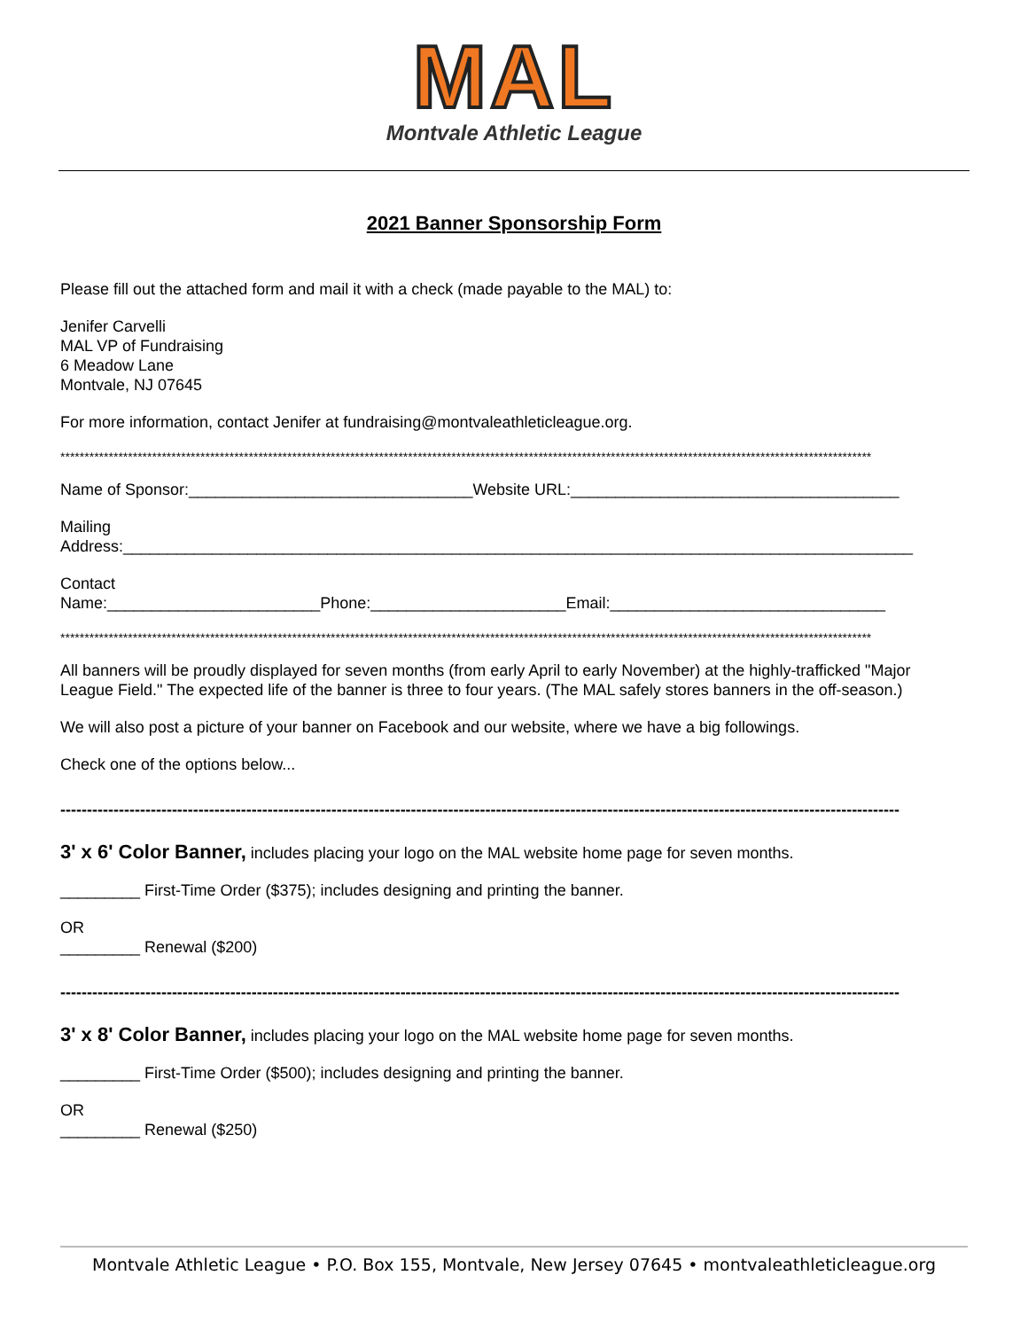MAL
Montvale Athletic League
2021 Banner Sponsorship Form
Please fill out the attached form and mail it with a check (made payable to the MAL) to:
Jenifer Carvelli
MAL VP of Fundraising
6 Meadow Lane
Montvale, NJ 07645
For more information, contact Jenifer at fundraising@montvaleathleticleague.org.
************************************************************************************************************************************************************************
Name of Sponsor:________________________________Website URL:_____________________________________
Mailing
Address:_________________________________________________________________________________________
Contact
Name:________________________Phone:______________________Email:_______________________________
************************************************************************************************************************************************************************
All banners will be proudly displayed for seven months (from early April to early November) at the highly-trafficked "Major League Field." The expected life of the banner is three to four years. (The MAL safely stores banners in the off-season.)
We will also post a picture of your banner on Facebook and our website, where we have a big followings.
Check one of the options below...
--------------------------------------------------------------------------------------------------------------------------------------------------------------
3' x 6' Color Banner, includes placing your logo on the MAL website home page for seven months.
_________ First-Time Order ($375); includes designing and printing the banner.
OR
_________ Renewal ($200)
--------------------------------------------------------------------------------------------------------------------------------------------------------------
3' x 8' Color Banner, includes placing your logo on the MAL website home page for seven months.
_________ First-Time Order ($500); includes designing and printing the banner.
OR
_________ Renewal ($250)
Montvale Athletic League • P.O. Box 155, Montvale, New Jersey 07645 • montvaleathleticleague.org